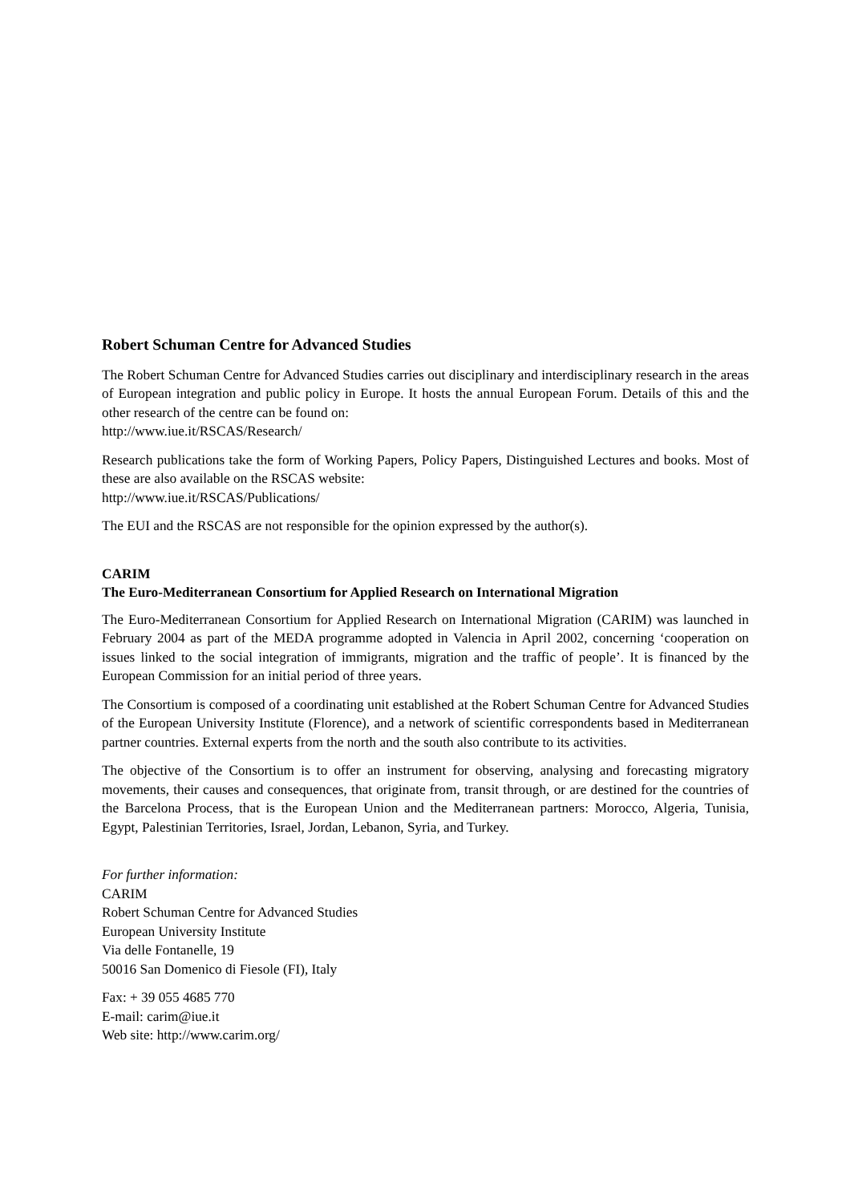Robert Schuman Centre for Advanced Studies
The Robert Schuman Centre for Advanced Studies carries out disciplinary and interdisciplinary research in the areas of European integration and public policy in Europe. It hosts the annual European Forum. Details of this and the other research of the centre can be found on:
http://www.iue.it/RSCAS/Research/
Research publications take the form of Working Papers, Policy Papers, Distinguished Lectures and books. Most of these are also available on the RSCAS website:
http://www.iue.it/RSCAS/Publications/
The EUI and the RSCAS are not responsible for the opinion expressed by the author(s).
CARIM
The Euro-Mediterranean Consortium for Applied Research on International Migration
The Euro-Mediterranean Consortium for Applied Research on International Migration (CARIM) was launched in February 2004 as part of the MEDA programme adopted in Valencia in April 2002, concerning ‘cooperation on issues linked to the social integration of immigrants, migration and the traffic of people’. It is financed by the European Commission for an initial period of three years.
The Consortium is composed of a coordinating unit established at the Robert Schuman Centre for Advanced Studies of the European University Institute (Florence), and a network of scientific correspondents based in Mediterranean partner countries. External experts from the north and the south also contribute to its activities.
The objective of the Consortium is to offer an instrument for observing, analysing and forecasting migratory movements, their causes and consequences, that originate from, transit through, or are destined for the countries of the Barcelona Process, that is the European Union and the Mediterranean partners: Morocco, Algeria, Tunisia, Egypt, Palestinian Territories, Israel, Jordan, Lebanon, Syria, and Turkey.
For further information:
CARIM
Robert Schuman Centre for Advanced Studies
European University Institute
Via delle Fontanelle, 19
50016 San Domenico di Fiesole (FI), Italy
Fax: + 39 055 4685 770
E-mail: carim@iue.it
Web site: http://www.carim.org/